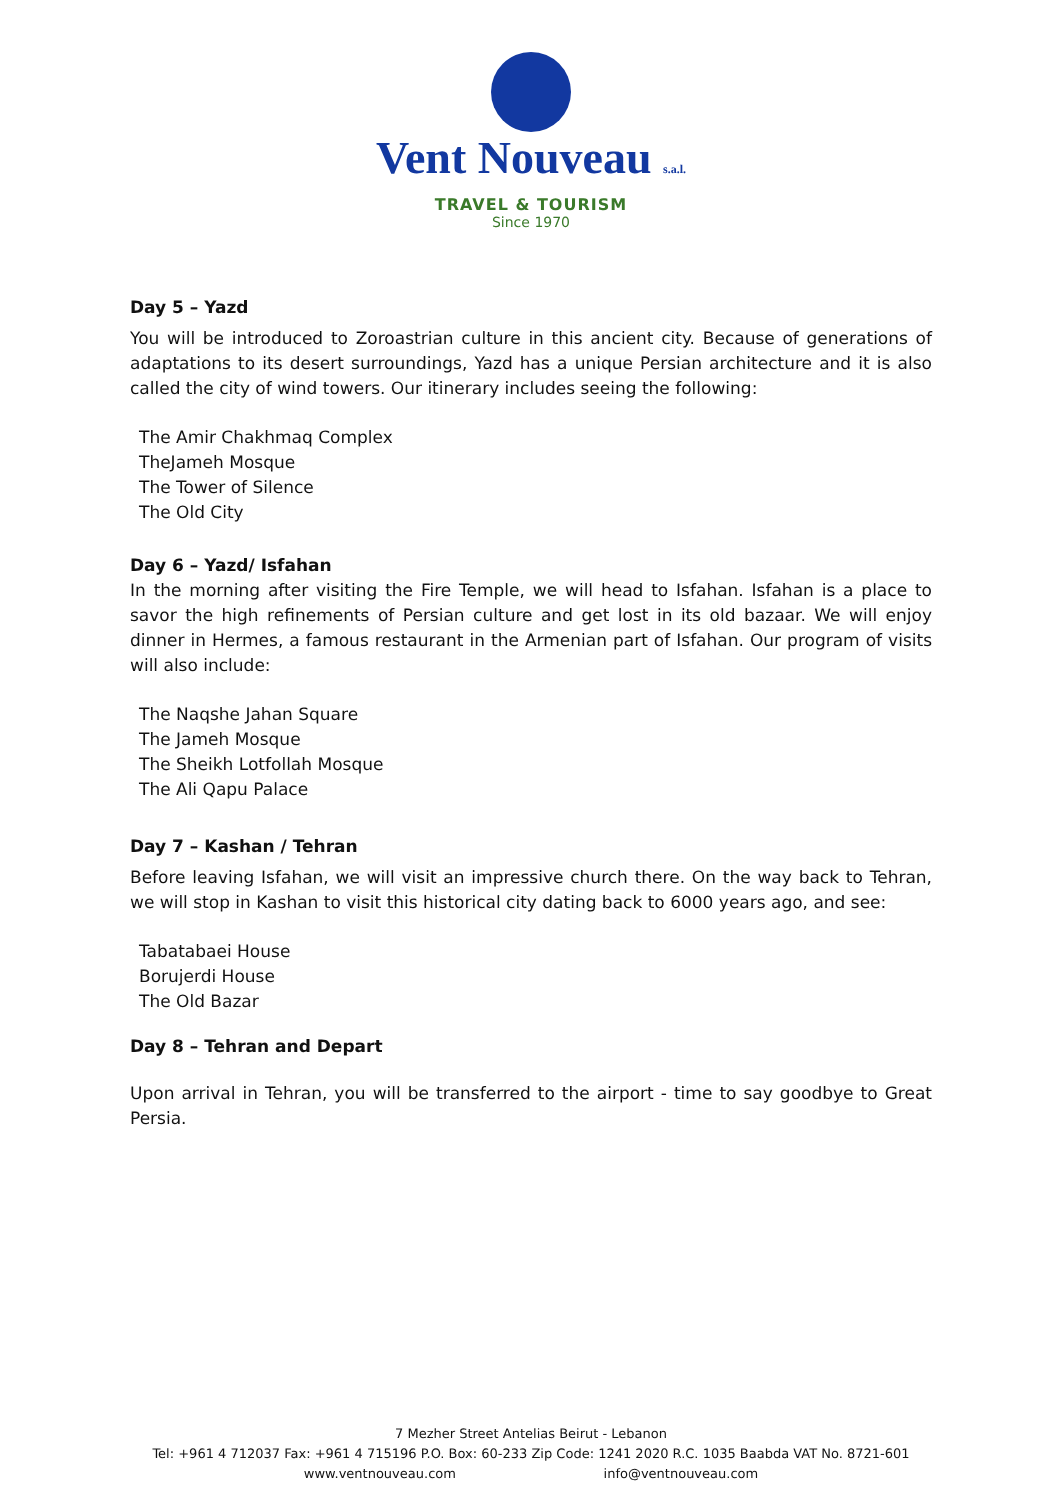Vent Nouveau s.a.l.
TRAVEL & TOURISM
Since 1970
Day 5 – Yazd
You will be introduced to Zoroastrian culture in this ancient city. Because of generations of adaptations to its desert surroundings, Yazd has a unique Persian architecture and it is also called the city of wind towers. Our itinerary includes seeing the following:
The Amir Chakhmaq Complex
TheJameh Mosque
The Tower of Silence
The Old City
Day 6 – Yazd/ Isfahan
In the morning after visiting the Fire Temple, we will head to Isfahan. Isfahan is a place to savor the high refinements of Persian culture and get lost in its old bazaar. We will enjoy dinner in Hermes, a famous restaurant in the Armenian part of Isfahan. Our program of visits will also include:
The Naqshe Jahan Square
The Jameh Mosque
The Sheikh Lotfollah Mosque
The Ali Qapu Palace
Day 7 – Kashan / Tehran
Before leaving Isfahan, we will visit an impressive church there. On the way back to Tehran, we will stop in Kashan to visit this historical city dating back to 6000 years ago, and see:
Tabatabaei House
Borujerdi House
The Old Bazar
Day 8 – Tehran and Depart
Upon arrival in Tehran, you will be transferred to the airport - time to say goodbye to Great Persia.
7 Mezher Street Antelias Beirut - Lebanon
Tel: +961 4 712037 Fax: +961 4 715196 P.O. Box: 60-233 Zip Code: 1241 2020 R.C. 1035 Baabda VAT No. 8721-601
www.ventnouveau.com info@ventnouveau.com